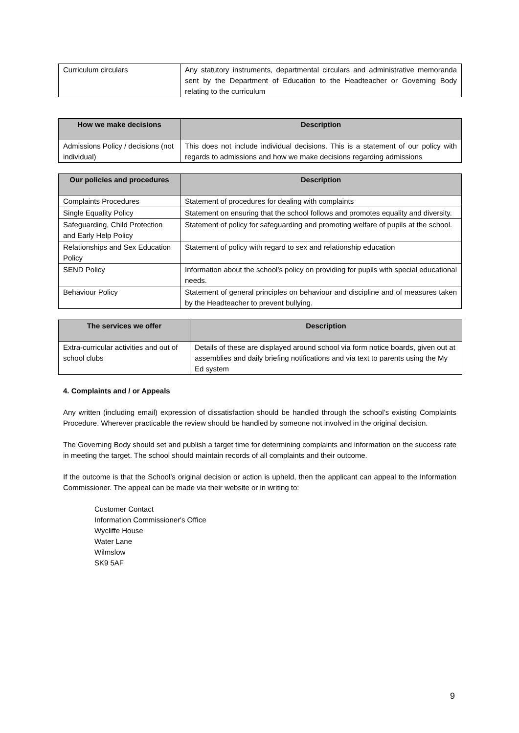| Curriculum circulars | Any statutory instruments, departmental circulars and administrative memoranda sent by the Department of Education to the Headteacher or Governing Body relating to the curriculum |
| How we make decisions | Description |
| --- | --- |
| Admissions Policy / decisions (not individual) | This does not include individual decisions. This is a statement of our policy with regards to admissions and how we make decisions regarding admissions |
| Our policies and procedures | Description |
| --- | --- |
| Complaints Procedures | Statement of procedures for dealing with complaints |
| Single Equality Policy | Statement on ensuring that the school follows and promotes equality and diversity. |
| Safeguarding, Child Protection and Early Help Policy | Statement of policy for safeguarding and promoting welfare of pupils at the school. |
| Relationships and Sex Education Policy | Statement of policy with regard to sex and relationship education |
| SEND Policy | Information about the school’s policy on providing for pupils with special educational needs. |
| Behaviour Policy | Statement of general principles on behaviour and discipline and of measures taken by the Headteacher to prevent bullying. |
| The services we offer | Description |
| --- | --- |
| Extra-curricular activities and out of school clubs | Details of these are displayed around school via form notice boards, given out at assemblies and daily briefing notifications and via text to parents using the My Ed system |
4. Complaints and / or Appeals
Any written (including email) expression of dissatisfaction should be handled through the school’s existing Complaints Procedure. Wherever practicable the review should be handled by someone not involved in the original decision.
The Governing Body should set and publish a target time for determining complaints and information on the success rate in meeting the target. The school should maintain records of all complaints and their outcome.
If the outcome is that the School’s original decision or action is upheld, then the applicant can appeal to the Information Commissioner. The appeal can be made via their website or in writing to:
Customer Contact
Information Commissioner's Office
Wycliffe House
Water Lane
Wilmslow
SK9 5AF
9